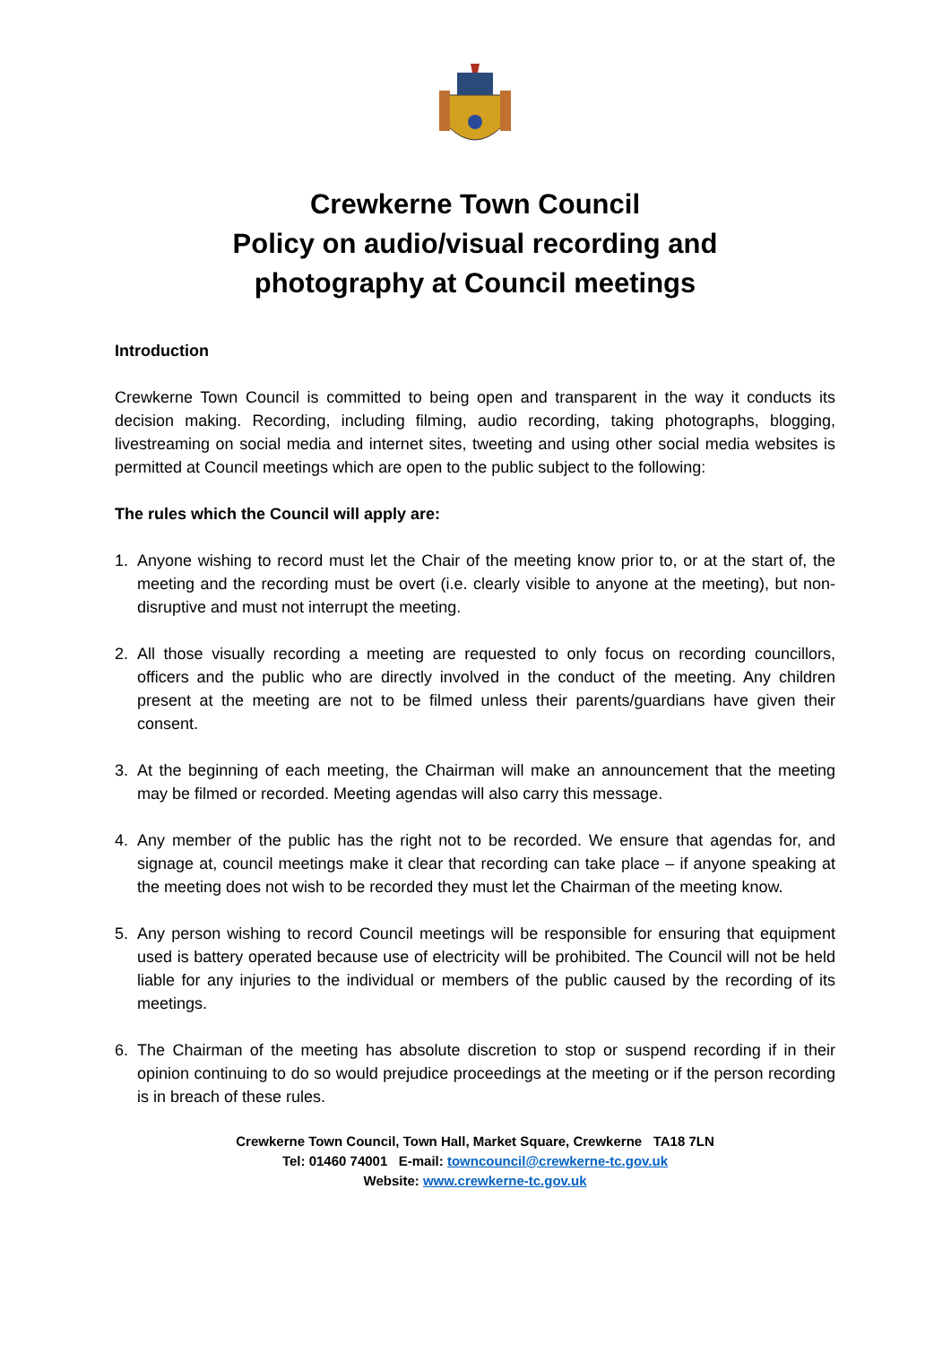Crewkerne Town Council
Policy on audio/visual recording and
photography at Council meetings
Introduction
Crewkerne Town Council is committed to being open and transparent in the way it conducts its decision making. Recording, including filming, audio recording, taking photographs, blogging, livestreaming on social media and internet sites, tweeting and using other social media websites is permitted at Council meetings which are open to the public subject to the following:
The rules which the Council will apply are:
1. Anyone wishing to record must let the Chair of the meeting know prior to, or at the start of, the meeting and the recording must be overt (i.e. clearly visible to anyone at the meeting), but non-disruptive and must not interrupt the meeting.
2. All those visually recording a meeting are requested to only focus on recording councillors, officers and the public who are directly involved in the conduct of the meeting. Any children present at the meeting are not to be filmed unless their parents/guardians have given their consent.
3. At the beginning of each meeting, the Chairman will make an announcement that the meeting may be filmed or recorded. Meeting agendas will also carry this message.
4. Any member of the public has the right not to be recorded. We ensure that agendas for, and signage at, council meetings make it clear that recording can take place – if anyone speaking at the meeting does not wish to be recorded they must let the Chairman of the meeting know.
5. Any person wishing to record Council meetings will be responsible for ensuring that equipment used is battery operated because use of electricity will be prohibited. The Council will not be held liable for any injuries to the individual or members of the public caused by the recording of its meetings.
6. The Chairman of the meeting has absolute discretion to stop or suspend recording if in their opinion continuing to do so would prejudice proceedings at the meeting or if the person recording is in breach of these rules.
Crewkerne Town Council, Town Hall, Market Square, Crewkerne TA18 7LN
Tel: 01460 74001 E-mail: towncouncil@crewkerne-tc.gov.uk
Website: www.crewkerne-tc.gov.uk